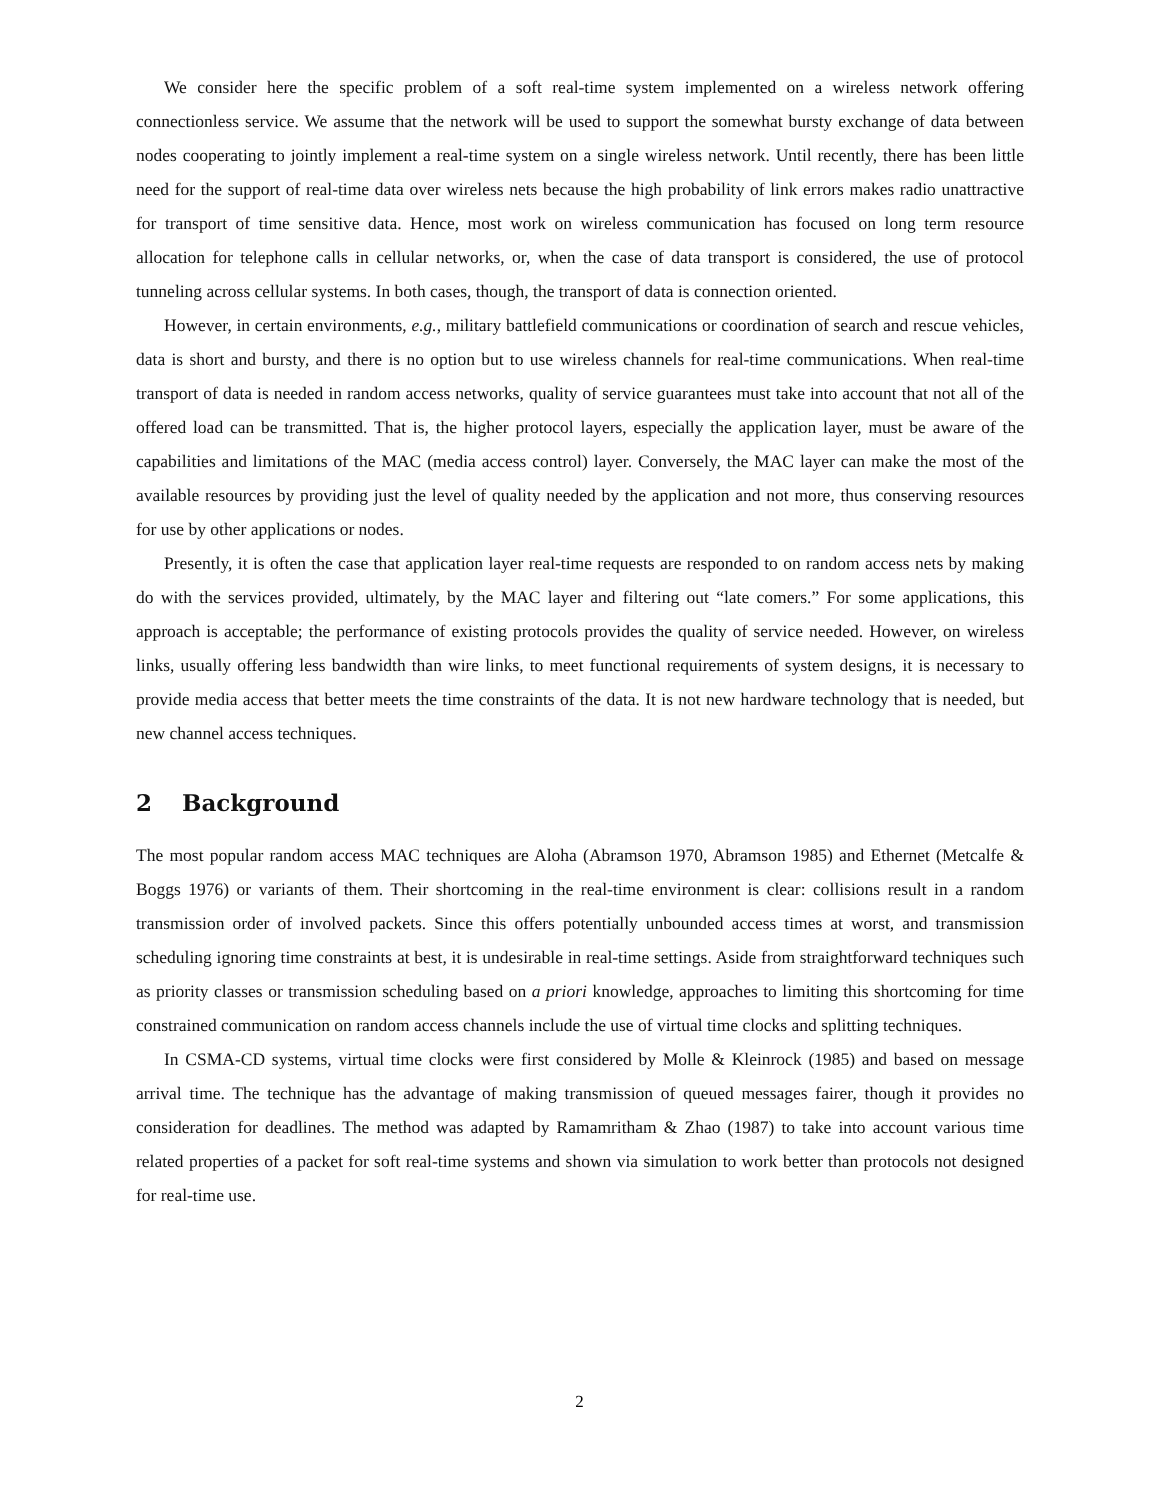We consider here the specific problem of a soft real-time system implemented on a wireless network offering connectionless service. We assume that the network will be used to support the somewhat bursty exchange of data between nodes cooperating to jointly implement a real-time system on a single wireless network. Until recently, there has been little need for the support of real-time data over wireless nets because the high probability of link errors makes radio unattractive for transport of time sensitive data. Hence, most work on wireless communication has focused on long term resource allocation for telephone calls in cellular networks, or, when the case of data transport is considered, the use of protocol tunneling across cellular systems. In both cases, though, the transport of data is connection oriented.
However, in certain environments, e.g., military battlefield communications or coordination of search and rescue vehicles, data is short and bursty, and there is no option but to use wireless channels for real-time communications. When real-time transport of data is needed in random access networks, quality of service guarantees must take into account that not all of the offered load can be transmitted. That is, the higher protocol layers, especially the application layer, must be aware of the capabilities and limitations of the MAC (media access control) layer. Conversely, the MAC layer can make the most of the available resources by providing just the level of quality needed by the application and not more, thus conserving resources for use by other applications or nodes.
Presently, it is often the case that application layer real-time requests are responded to on random access nets by making do with the services provided, ultimately, by the MAC layer and filtering out “late comers.” For some applications, this approach is acceptable; the performance of existing protocols provides the quality of service needed. However, on wireless links, usually offering less bandwidth than wire links, to meet functional requirements of system designs, it is necessary to provide media access that better meets the time constraints of the data. It is not new hardware technology that is needed, but new channel access techniques.
2 Background
The most popular random access MAC techniques are Aloha (Abramson 1970, Abramson 1985) and Ethernet (Metcalfe & Boggs 1976) or variants of them. Their shortcoming in the real-time environment is clear: collisions result in a random transmission order of involved packets. Since this offers potentially unbounded access times at worst, and transmission scheduling ignoring time constraints at best, it is undesirable in real-time settings. Aside from straightforward techniques such as priority classes or transmission scheduling based on a priori knowledge, approaches to limiting this shortcoming for time constrained communication on random access channels include the use of virtual time clocks and splitting techniques.
In CSMA-CD systems, virtual time clocks were first considered by Molle & Kleinrock (1985) and based on message arrival time. The technique has the advantage of making transmission of queued messages fairer, though it provides no consideration for deadlines. The method was adapted by Ramamritham & Zhao (1987) to take into account various time related properties of a packet for soft real-time systems and shown via simulation to work better than protocols not designed for real-time use.
2